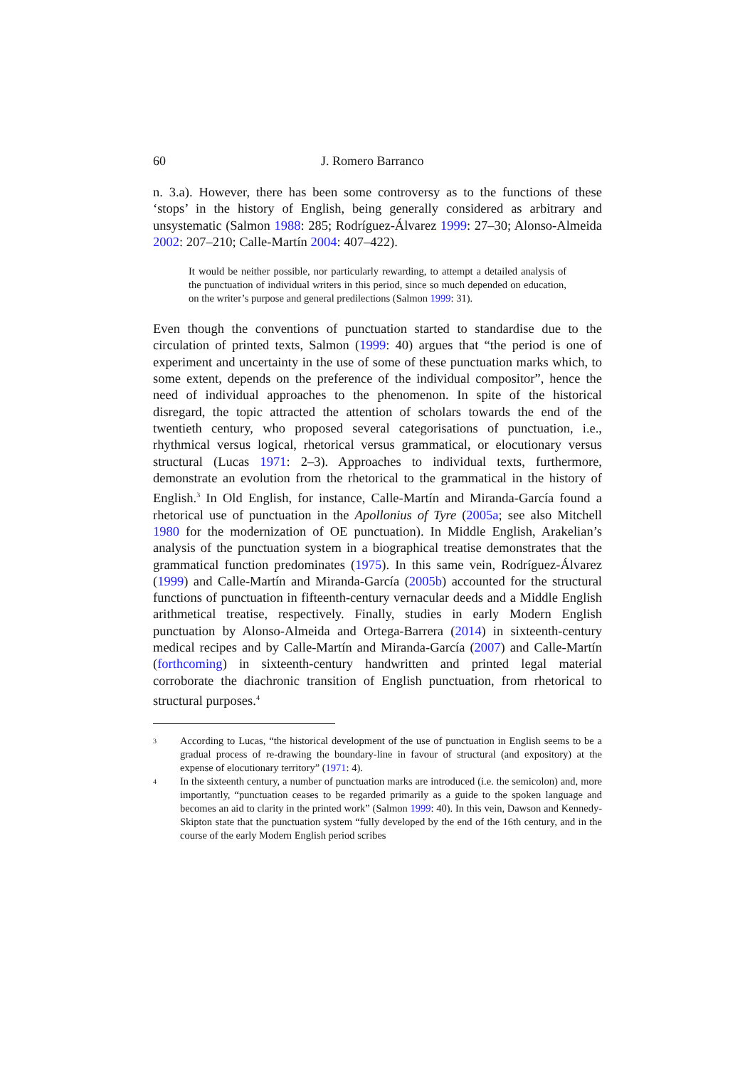60 J. Romero Barranco
n. 3.a). However, there has been some controversy as to the functions of these ‘stops’ in the history of English, being generally considered as arbitrary and unsystematic (Salmon 1988: 285; Rodríguez-Álvarez 1999: 27–30; Alonso-Almeida 2002: 207–210; Calle-Martín 2004: 407–422).
It would be neither possible, nor particularly rewarding, to attempt a detailed analysis of the punctuation of individual writers in this period, since so much depended on education, on the writer’s purpose and general predilections (Salmon 1999: 31).
Even though the conventions of punctuation started to standardise due to the circulation of printed texts, Salmon (1999: 40) argues that “the period is one of experiment and uncertainty in the use of some of these punctuation marks which, to some extent, depends on the preference of the individual compositor”, hence the need of individual approaches to the phenomenon. In spite of the historical disregard, the topic attracted the attention of scholars towards the end of the twentieth century, who proposed several categorisations of punctuation, i.e., rhythmical versus logical, rhetorical versus grammatical, or elocutionary versus structural (Lucas 1971: 2–3). Approaches to individual texts, furthermore, demonstrate an evolution from the rhetorical to the grammatical in the history of English.<sup>3</sup> In Old English, for instance, Calle-Martín and Miranda-García found a rhetorical use of punctuation in the Apollonius of Tyre (2005a; see also Mitchell 1980 for the modernization of OE punctuation). In Middle English, Arakelian’s analysis of the punctuation system in a biographical treatise demonstrates that the grammatical function predominates (1975). In this same vein, Rodríguez-Álvarez (1999) and Calle-Martín and Miranda-García (2005b) accounted for the structural functions of punctuation in fifteenth-century vernacular deeds and a Middle English arithmetical treatise, respectively. Finally, studies in early Modern English punctuation by Alonso-Almeida and Ortega-Barrera (2014) in sixteenth-century medical recipes and by Calle-Martín and Miranda-García (2007) and Calle-Martín (forthcoming) in sixteenth-century handwritten and printed legal material corroborate the diachronic transition of English punctuation, from rhetorical to structural purposes.<sup>4</sup>
3 According to Lucas, “the historical development of the use of punctuation in English seems to be a gradual process of re-drawing the boundary-line in favour of structural (and expository) at the expense of elocutionary territory” (1971: 4).
4 In the sixteenth century, a number of punctuation marks are introduced (i.e. the semicolon) and, more importantly, “punctuation ceases to be regarded primarily as a guide to the spoken language and becomes an aid to clarity in the printed work” (Salmon 1999: 40). In this vein, Dawson and Kennedy-Skipton state that the punctuation system “fully developed by the end of the 16th century, and in the course of the early Modern English period scribes